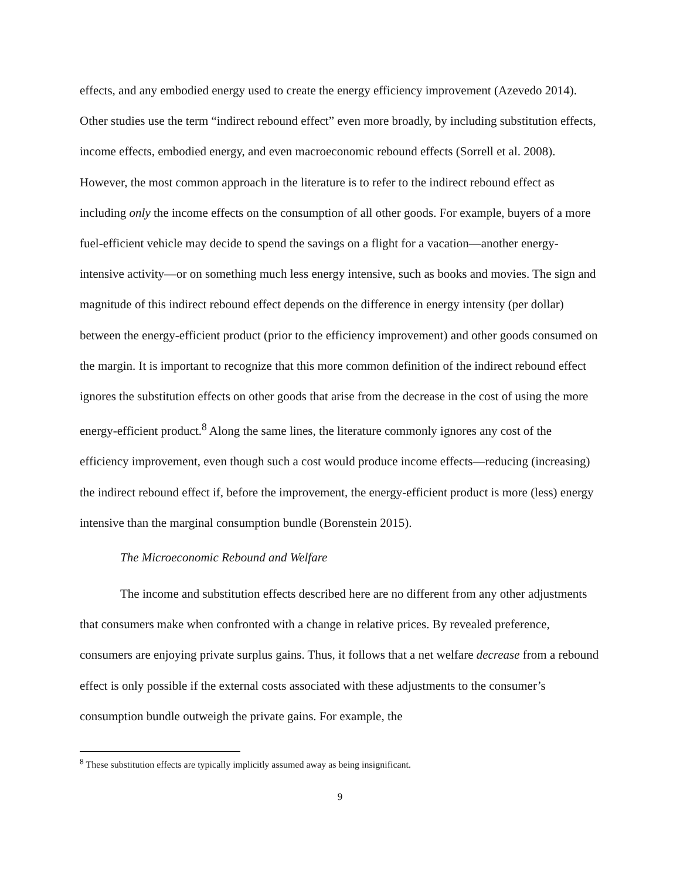effects, and any embodied energy used to create the energy efficiency improvement (Azevedo 2014). Other studies use the term “indirect rebound effect” even more broadly, by including substitution effects, income effects, embodied energy, and even macroeconomic rebound effects (Sorrell et al. 2008). However, the most common approach in the literature is to refer to the indirect rebound effect as including only the income effects on the consumption of all other goods. For example, buyers of a more fuel-efficient vehicle may decide to spend the savings on a flight for a vacation—another energy-intensive activity—or on something much less energy intensive, such as books and movies. The sign and magnitude of this indirect rebound effect depends on the difference in energy intensity (per dollar) between the energy-efficient product (prior to the efficiency improvement) and other goods consumed on the margin. It is important to recognize that this more common definition of the indirect rebound effect ignores the substitution effects on other goods that arise from the decrease in the cost of using the more energy-efficient product.<sup>8</sup> Along the same lines, the literature commonly ignores any cost of the efficiency improvement, even though such a cost would produce income effects—reducing (increasing) the indirect rebound effect if, before the improvement, the energy-efficient product is more (less) energy intensive than the marginal consumption bundle (Borenstein 2015).
The Microeconomic Rebound and Welfare
The income and substitution effects described here are no different from any other adjustments that consumers make when confronted with a change in relative prices. By revealed preference, consumers are enjoying private surplus gains. Thus, it follows that a net welfare decrease from a rebound effect is only possible if the external costs associated with these adjustments to the consumer’s consumption bundle outweigh the private gains. For example, the
<sup>8</sup> These substitution effects are typically implicitly assumed away as being insignificant.
9